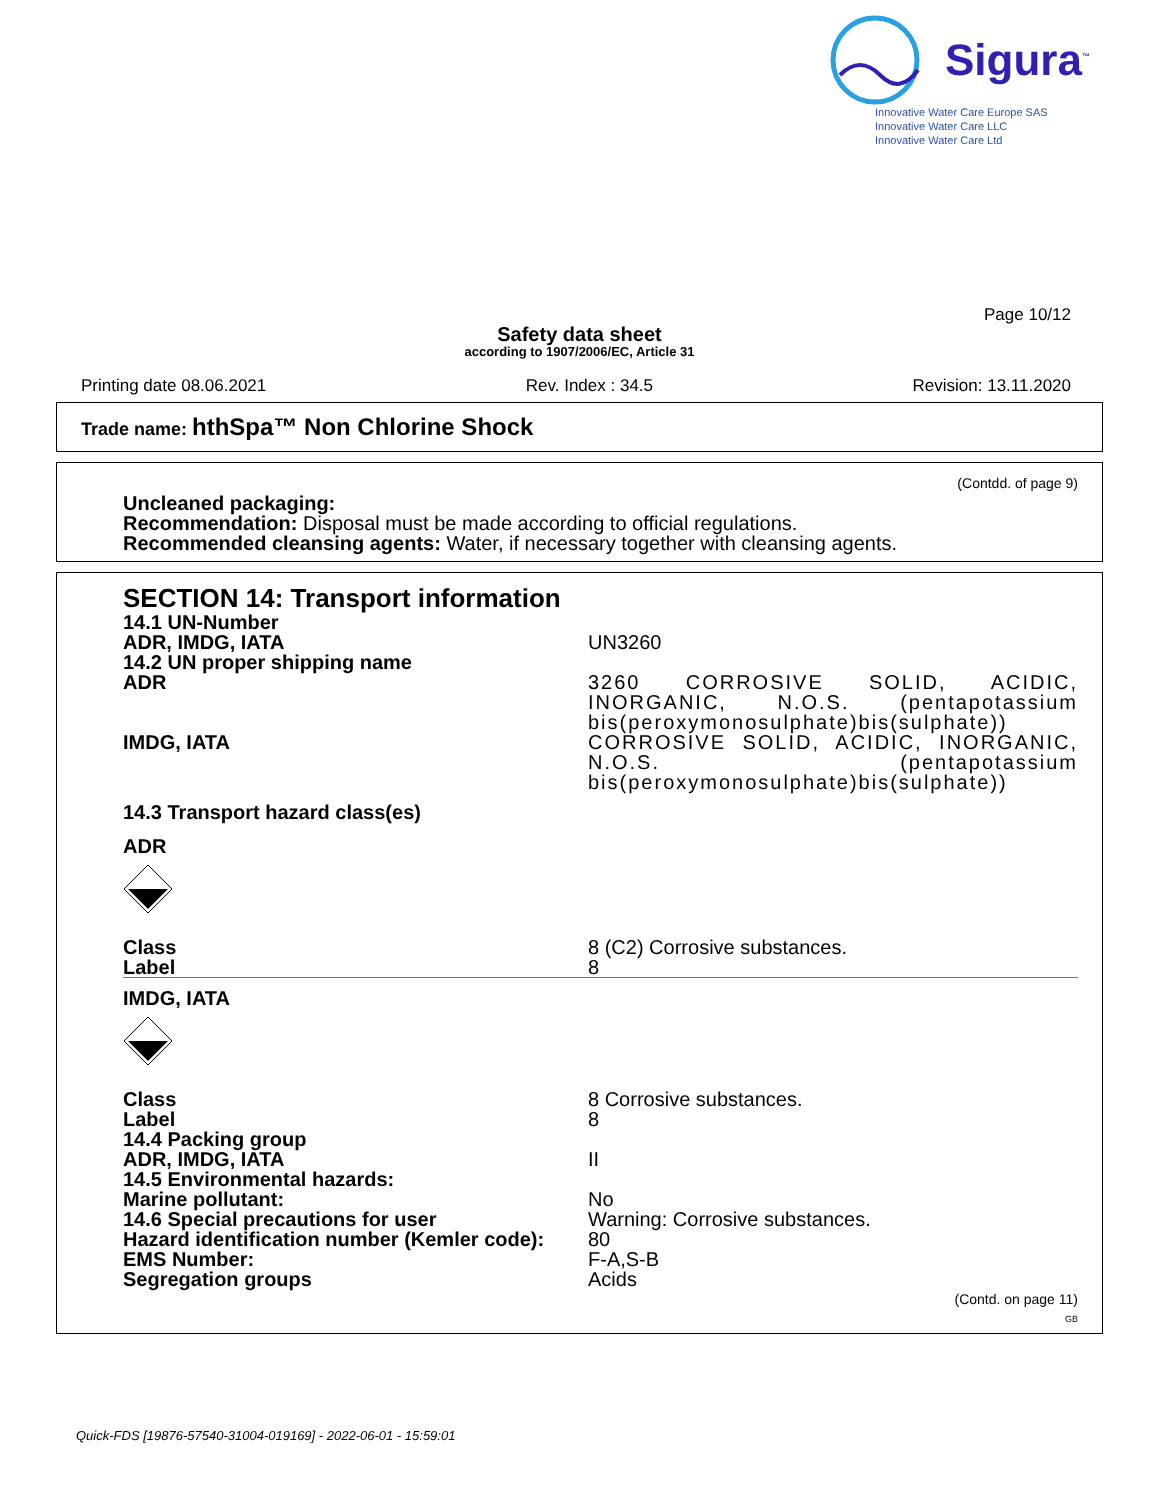Sigura<sup>™</sup>
Innovative Water Care Europe SAS
Innovative Water Care LLC
Innovative Water Care Ltd
Page 10/12
Safety data sheet
according to 1907/2006/EC, Article 31
Printing date 08.06.2021 Rev. Index : 34.5 Revision: 13.11.2020
Trade name: hthSpa™ Non Chlorine Shock
(Contdd. of page 9)
Uncleaned packaging:
Recommendation: Disposal must be made according to official regulations.
Recommended cleansing agents: Water, if necessary together with cleansing agents.
SECTION 14: Transport information
| 14.1 UN-Number | |
| ADR, IMDG, IATA | UN3260 |
| 14.2 UN proper shipping name | |
| ADR | 3260 CORROSIVE SOLID, ACIDIC, INORGANIC, N.O.S. (pentapotassium bis(peroxymonosulphate)bis(sulphate)) |
| IMDG, IATA | CORROSIVE SOLID, ACIDIC, INORGANIC, N.O.S. (pentapotassium bis(peroxymonosulphate)bis(sulphate)) |
| 14.3 Transport hazard class(es) | |
| ADR | |
| Class | 8 (C2) Corrosive substances. |
| Label | 8 |
| IMDG, IATA | |
| Class | 8 Corrosive substances. |
| Label | 8 |
| 14.4 Packing group | |
| ADR, IMDG, IATA | II |
| 14.5 Environmental hazards: | |
| Marine pollutant: | No |
| 14.6 Special precautions for user | Warning: Corrosive substances. |
| Hazard identification number (Kemler code): | 80 |
| EMS Number: | F-A,S-B |
| Segregation groups | Acids |
(Contd. on page 11)
GB
Quick-FDS [19876-57540-31004-019169] - 2022-06-01 - 15:59:01